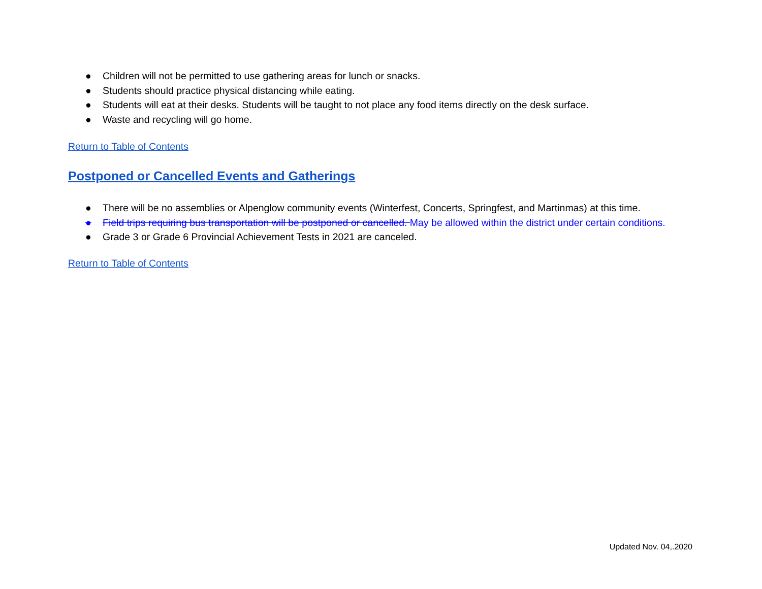● Children will not be permitted to use gathering areas for lunch or snacks.
● Students should practice physical distancing while eating.
● Students will eat at their desks. Students will be taught to not place any food items directly on the desk surface.
● Waste and recycling will go home.
Return to Table of Contents
Postponed or Cancelled Events and Gatherings
● There will be no assemblies or Alpenglow community events (Winterfest, Concerts, Springfest, and Martinmas) at this time.
● Field trips requiring bus transportation will be postponed or cancelled. May be allowed within the district under certain conditions.
● Grade 3 or Grade 6 Provincial Achievement Tests in 2021 are canceled.
Return to Table of Contents
Updated Nov. 04,.2020